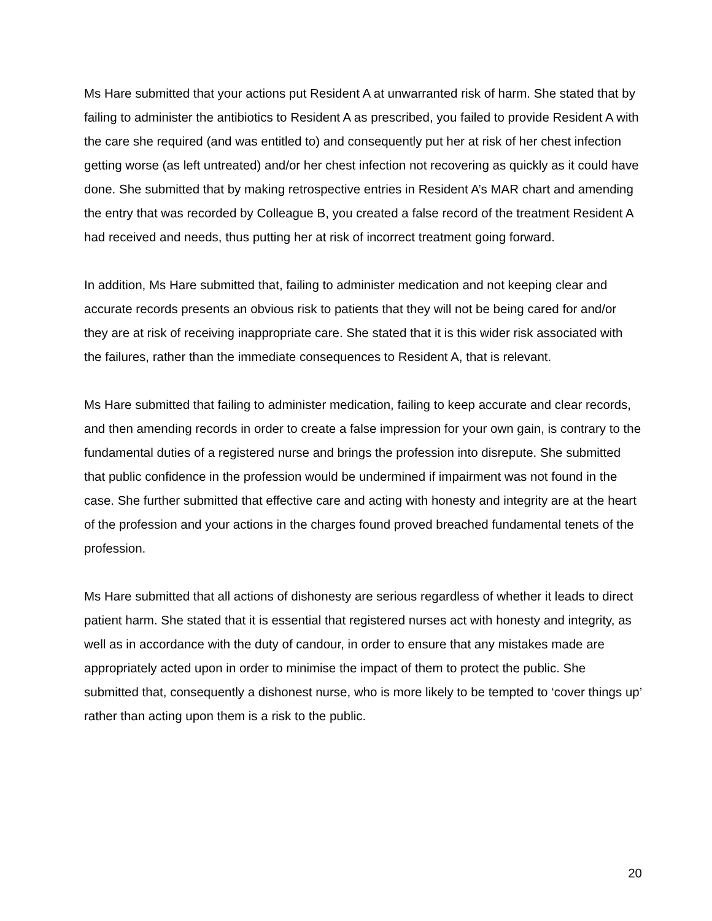Ms Hare submitted that your actions put Resident A at unwarranted risk of harm. She stated that by failing to administer the antibiotics to Resident A as prescribed, you failed to provide Resident A with the care she required (and was entitled to) and consequently put her at risk of her chest infection getting worse (as left untreated) and/or her chest infection not recovering as quickly as it could have done. She submitted that by making retrospective entries in Resident A’s MAR chart and amending the entry that was recorded by Colleague B, you created a false record of the treatment Resident A had received and needs, thus putting her at risk of incorrect treatment going forward.
In addition, Ms Hare submitted that, failing to administer medication and not keeping clear and accurate records presents an obvious risk to patients that they will not be being cared for and/or they are at risk of receiving inappropriate care. She stated that it is this wider risk associated with the failures, rather than the immediate consequences to Resident A, that is relevant.
Ms Hare submitted that failing to administer medication, failing to keep accurate and clear records, and then amending records in order to create a false impression for your own gain, is contrary to the fundamental duties of a registered nurse and brings the profession into disrepute. She submitted that public confidence in the profession would be undermined if impairment was not found in the case. She further submitted that effective care and acting with honesty and integrity are at the heart of the profession and your actions in the charges found proved breached fundamental tenets of the profession.
Ms Hare submitted that all actions of dishonesty are serious regardless of whether it leads to direct patient harm. She stated that it is essential that registered nurses act with honesty and integrity, as well as in accordance with the duty of candour, in order to ensure that any mistakes made are appropriately acted upon in order to minimise the impact of them to protect the public. She submitted that, consequently a dishonest nurse, who is more likely to be tempted to ‘cover things up’ rather than acting upon them is a risk to the public.
20